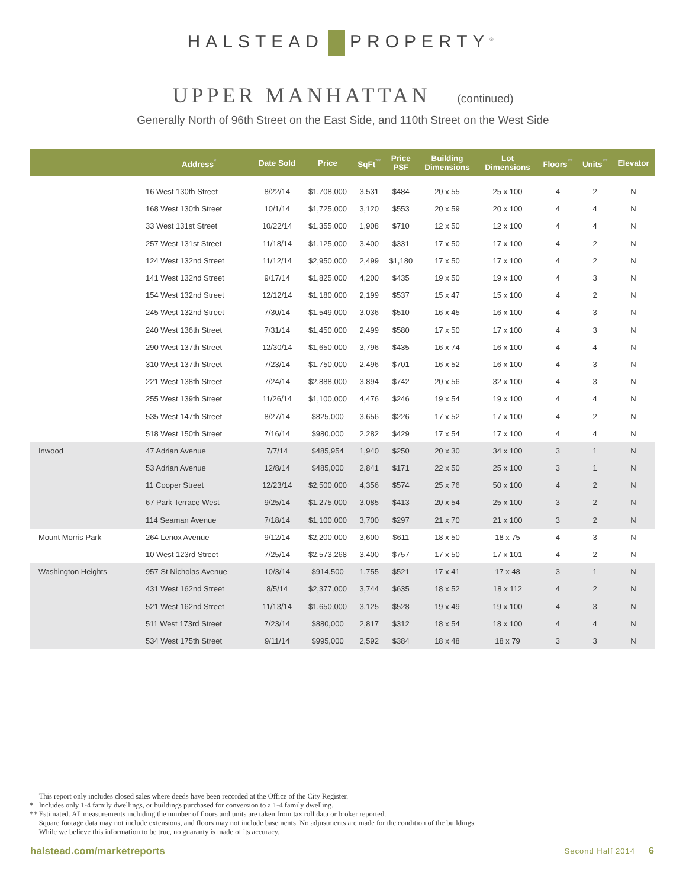HALSTEAD PROPERTY<sup>®</sup>
UPPER MANHATTAN (continued)
Generally North of 96th Street on the East Side, and 110th Street on the West Side
| | Address<sup>*</sup> | Date Sold | Price | SqFt<sup>**</sup> | Price PSF | Building Dimensions | Lot Dimensions | Floors<sup>**</sup> | Units<sup>**</sup> | Elevator |
| --- | --- | --- | --- | --- | --- | --- | --- | --- | --- | --- |
| | 16 West 130th Street | 8/22/14 | $1,708,000 | 3,531 | $484 | 20 x 55 | 25 x 100 | 4 | 2 | N |
| | 168 West 130th Street | 10/1/14 | $1,725,000 | 3,120 | $553 | 20 x 59 | 20 x 100 | 4 | 4 | N |
| | 33 West 131st Street | 10/22/14 | $1,355,000 | 1,908 | $710 | 12 x 50 | 12 x 100 | 4 | 4 | N |
| | 257 West 131st Street | 11/18/14 | $1,125,000 | 3,400 | $331 | 17 x 50 | 17 x 100 | 4 | 2 | N |
| | 124 West 132nd Street | 11/12/14 | $2,950,000 | 2,499 | $1,180 | 17 x 50 | 17 x 100 | 4 | 2 | N |
| | 141 West 132nd Street | 9/17/14 | $1,825,000 | 4,200 | $435 | 19 x 50 | 19 x 100 | 4 | 3 | N |
| | 154 West 132nd Street | 12/12/14 | $1,180,000 | 2,199 | $537 | 15 x 47 | 15 x 100 | 4 | 2 | N |
| | 245 West 132nd Street | 7/30/14 | $1,549,000 | 3,036 | $510 | 16 x 45 | 16 x 100 | 4 | 3 | N |
| | 240 West 136th Street | 7/31/14 | $1,450,000 | 2,499 | $580 | 17 x 50 | 17 x 100 | 4 | 3 | N |
| | 290 West 137th Street | 12/30/14 | $1,650,000 | 3,796 | $435 | 16 x 74 | 16 x 100 | 4 | 4 | N |
| | 310 West 137th Street | 7/23/14 | $1,750,000 | 2,496 | $701 | 16 x 52 | 16 x 100 | 4 | 3 | N |
| | 221 West 138th Street | 7/24/14 | $2,888,000 | 3,894 | $742 | 20 x 56 | 32 x 100 | 4 | 3 | N |
| | 255 West 139th Street | 11/26/14 | $1,100,000 | 4,476 | $246 | 19 x 54 | 19 x 100 | 4 | 4 | N |
| | 535 West 147th Street | 8/27/14 | $825,000 | 3,656 | $226 | 17 x 52 | 17 x 100 | 4 | 2 | N |
| | 518 West 150th Street | 7/16/14 | $980,000 | 2,282 | $429 | 17 x 54 | 17 x 100 | 4 | 4 | N |
| Inwood | 47 Adrian Avenue | 7/7/14 | $485,954 | 1,940 | $250 | 20 x 30 | 34 x 100 | 3 | 1 | N |
| | 53 Adrian Avenue | 12/8/14 | $485,000 | 2,841 | $171 | 22 x 50 | 25 x 100 | 3 | 1 | N |
| | 11 Cooper Street | 12/23/14 | $2,500,000 | 4,356 | $574 | 25 x 76 | 50 x 100 | 4 | 2 | N |
| | 67 Park Terrace West | 9/25/14 | $1,275,000 | 3,085 | $413 | 20 x 54 | 25 x 100 | 3 | 2 | N |
| | 114 Seaman Avenue | 7/18/14 | $1,100,000 | 3,700 | $297 | 21 x 70 | 21 x 100 | 3 | 2 | N |
| Mount Morris Park | 264 Lenox Avenue | 9/12/14 | $2,200,000 | 3,600 | $611 | 18 x 50 | 18 x 75 | 4 | 3 | N |
| | 10 West 123rd Street | 7/25/14 | $2,573,268 | 3,400 | $757 | 17 x 50 | 17 x 101 | 4 | 2 | N |
| Washington Heights | 957 St Nicholas Avenue | 10/3/14 | $914,500 | 1,755 | $521 | 17 x 41 | 17 x 48 | 3 | 1 | N |
| | 431 West 162nd Street | 8/5/14 | $2,377,000 | 3,744 | $635 | 18 x 52 | 18 x 112 | 4 | 2 | N |
| | 521 West 162nd Street | 11/13/14 | $1,650,000 | 3,125 | $528 | 19 x 49 | 19 x 100 | 4 | 3 | N |
| | 511 West 173rd Street | 7/23/14 | $880,000 | 2,817 | $312 | 18 x 54 | 18 x 100 | 4 | 4 | N |
| | 534 West 175th Street | 9/11/14 | $995,000 | 2,592 | $384 | 18 x 48 | 18 x 79 | 3 | 3 | N |
This report only includes closed sales where deeds have been recorded at the Office of the City Register.
* Includes only 1-4 family dwellings, or buildings purchased for conversion to a 1-4 family dwelling.
** Estimated. All measurements including the number of floors and units are taken from tax roll data or broker reported.
Square footage data may not include extensions, and floors may not include basements. No adjustments are made for the condition of the buildings.
While we believe this information to be true, no guaranty is made of its accuracy.
halstead.com/marketreports Second Half 2014 6